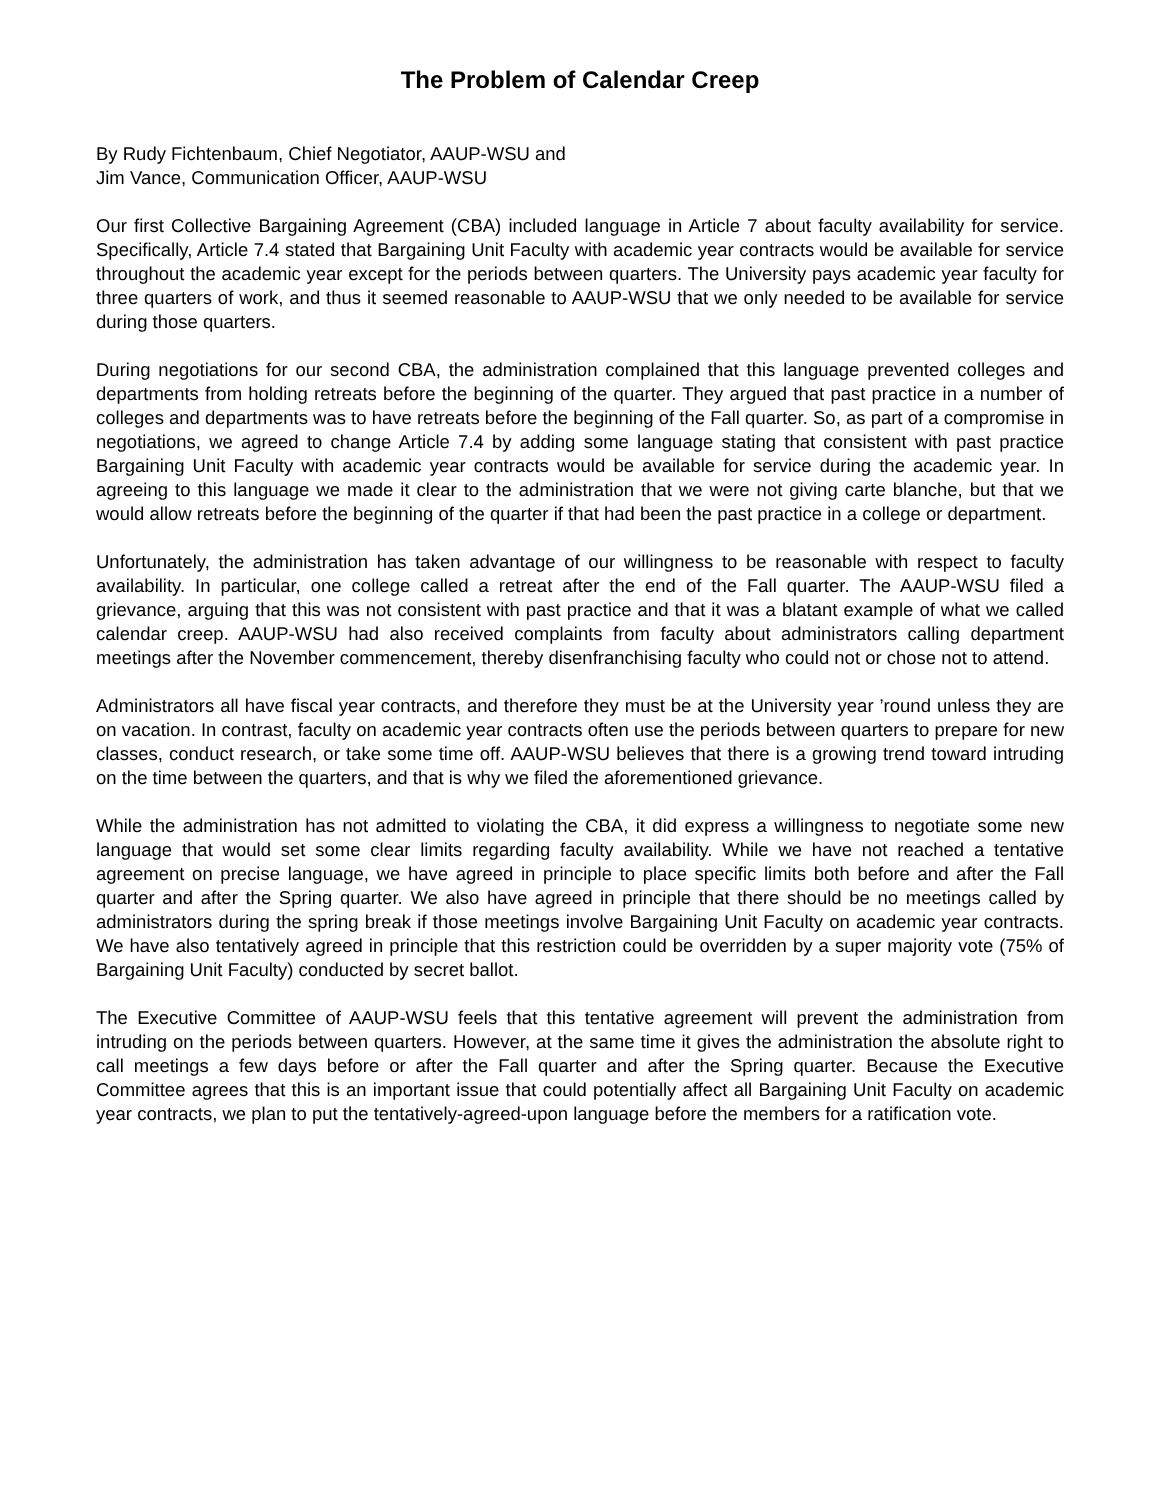The Problem of Calendar Creep
By Rudy Fichtenbaum, Chief Negotiator, AAUP-WSU and
Jim Vance, Communication Officer, AAUP-WSU
Our first Collective Bargaining Agreement (CBA) included language in Article 7 about faculty availability for service. Specifically, Article 7.4 stated that Bargaining Unit Faculty with academic year contracts would be available for service throughout the academic year except for the periods between quarters. The University pays academic year faculty for three quarters of work, and thus it seemed reasonable to AAUP-WSU that we only needed to be available for service during those quarters.
During negotiations for our second CBA, the administration complained that this language prevented colleges and departments from holding retreats before the beginning of the quarter. They argued that past practice in a number of colleges and departments was to have retreats before the beginning of the Fall quarter. So, as part of a compromise in negotiations, we agreed to change Article 7.4 by adding some language stating that consistent with past practice Bargaining Unit Faculty with academic year contracts would be available for service during the academic year. In agreeing to this language we made it clear to the administration that we were not giving carte blanche, but that we would allow retreats before the beginning of the quarter if that had been the past practice in a college or department.
Unfortunately, the administration has taken advantage of our willingness to be reasonable with respect to faculty availability. In particular, one college called a retreat after the end of the Fall quarter. The AAUP-WSU filed a grievance, arguing that this was not consistent with past practice and that it was a blatant example of what we called calendar creep. AAUP-WSU had also received complaints from faculty about administrators calling department meetings after the November commencement, thereby disenfranchising faculty who could not or chose not to attend.
Administrators all have fiscal year contracts, and therefore they must be at the University year ’round unless they are on vacation. In contrast, faculty on academic year contracts often use the periods between quarters to prepare for new classes, conduct research, or take some time off. AAUP-WSU believes that there is a growing trend toward intruding on the time between the quarters, and that is why we filed the aforementioned grievance.
While the administration has not admitted to violating the CBA, it did express a willingness to negotiate some new language that would set some clear limits regarding faculty availability. While we have not reached a tentative agreement on precise language, we have agreed in principle to place specific limits both before and after the Fall quarter and after the Spring quarter. We also have agreed in principle that there should be no meetings called by administrators during the spring break if those meetings involve Bargaining Unit Faculty on academic year contracts. We have also tentatively agreed in principle that this restriction could be overridden by a super majority vote (75% of Bargaining Unit Faculty) conducted by secret ballot.
The Executive Committee of AAUP-WSU feels that this tentative agreement will prevent the administration from intruding on the periods between quarters. However, at the same time it gives the administration the absolute right to call meetings a few days before or after the Fall quarter and after the Spring quarter. Because the Executive Committee agrees that this is an important issue that could potentially affect all Bargaining Unit Faculty on academic year contracts, we plan to put the tentatively-agreed-upon language before the members for a ratification vote.